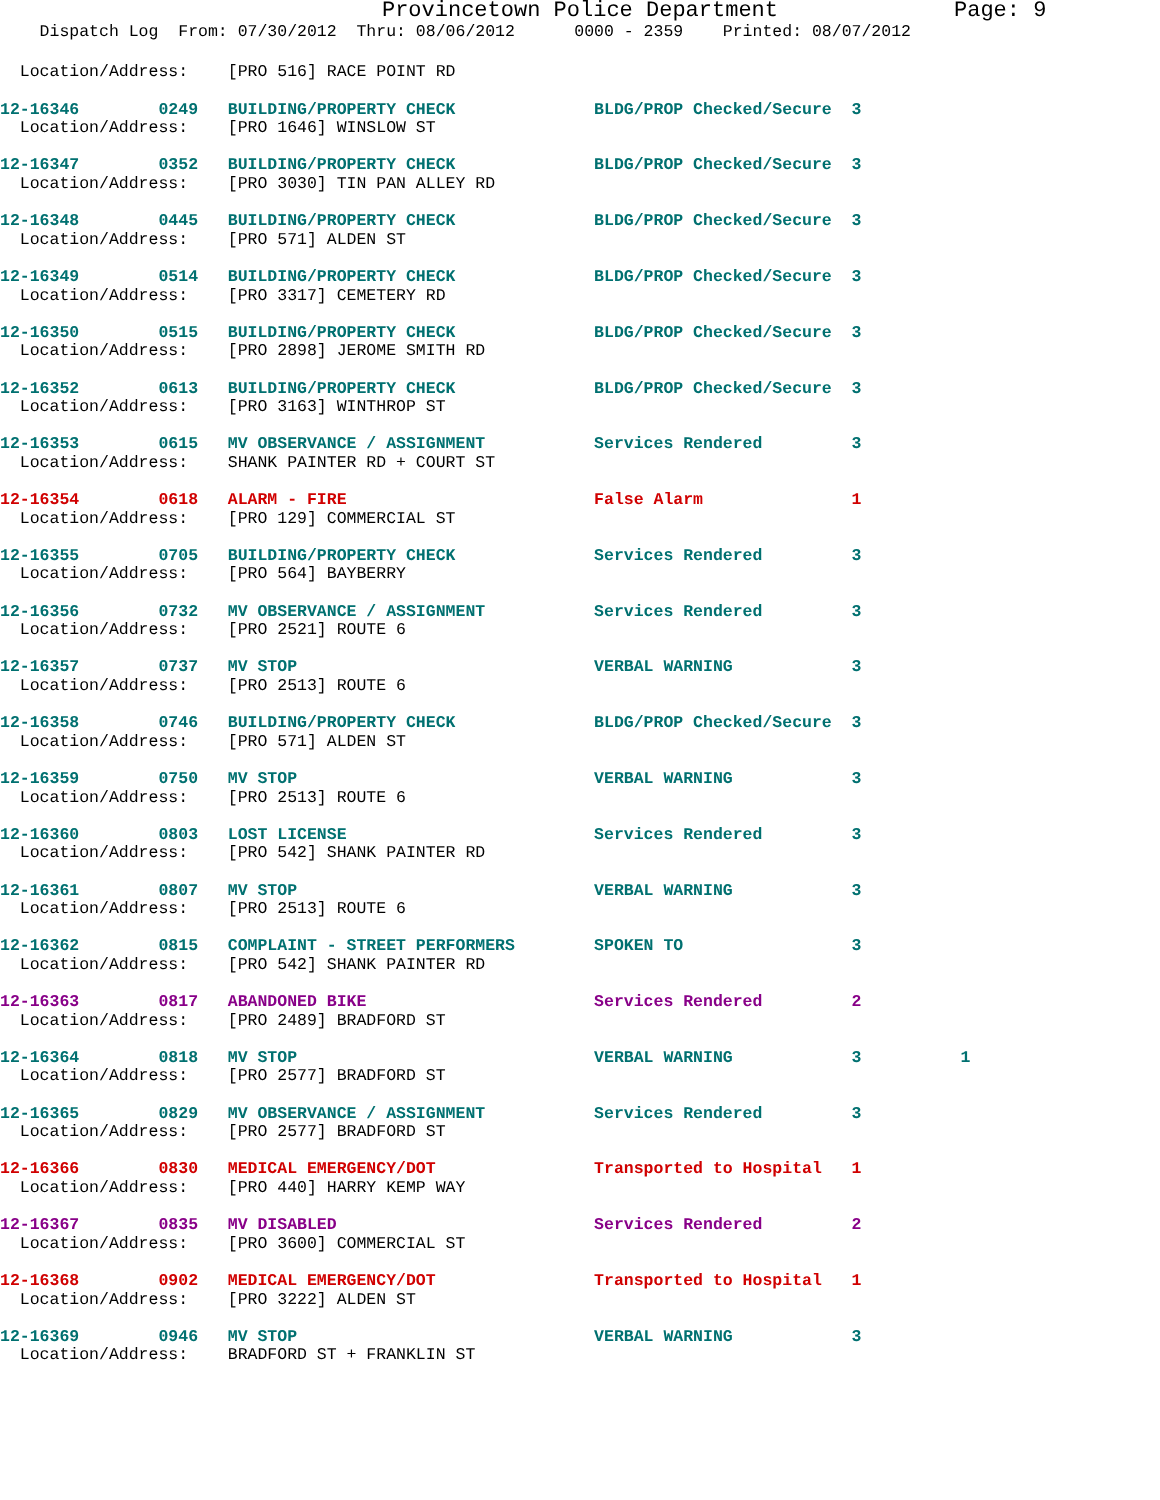Provincetown Police Department Page: 9
    Dispatch Log  From: 07/30/2012  Thru: 08/06/2012      0000 - 2359    Printed: 08/07/2012
  Location/Address:    [PRO 516] RACE POINT RD
12-16346        0249   BUILDING/PROPERTY CHECK              BLDG/PROP Checked/Secure  3
  Location/Address:    [PRO 1646] WINSLOW ST
12-16347        0352   BUILDING/PROPERTY CHECK              BLDG/PROP Checked/Secure  3
  Location/Address:    [PRO 3030] TIN PAN ALLEY RD
12-16348        0445   BUILDING/PROPERTY CHECK              BLDG/PROP Checked/Secure  3
  Location/Address:    [PRO 571] ALDEN ST
12-16349        0514   BUILDING/PROPERTY CHECK              BLDG/PROP Checked/Secure  3
  Location/Address:    [PRO 3317] CEMETERY RD
12-16350        0515   BUILDING/PROPERTY CHECK              BLDG/PROP Checked/Secure  3
  Location/Address:    [PRO 2898] JEROME SMITH RD
12-16352        0613   BUILDING/PROPERTY CHECK              BLDG/PROP Checked/Secure  3
  Location/Address:    [PRO 3163] WINTHROP ST
12-16353        0615   MV OBSERVANCE / ASSIGNMENT           Services Rendered         3
  Location/Address:    SHANK PAINTER RD + COURT ST
12-16354        0618   ALARM - FIRE                         False Alarm               1
  Location/Address:    [PRO 129] COMMERCIAL ST
12-16355        0705   BUILDING/PROPERTY CHECK              Services Rendered         3
  Location/Address:    [PRO 564] BAYBERRY
12-16356        0732   MV OBSERVANCE / ASSIGNMENT           Services Rendered         3
  Location/Address:    [PRO 2521] ROUTE 6
12-16357        0737   MV STOP                              VERBAL WARNING            3
  Location/Address:    [PRO 2513] ROUTE 6
12-16358        0746   BUILDING/PROPERTY CHECK              BLDG/PROP Checked/Secure  3
  Location/Address:    [PRO 571] ALDEN ST
12-16359        0750   MV STOP                              VERBAL WARNING            3
  Location/Address:    [PRO 2513] ROUTE 6
12-16360        0803   LOST LICENSE                         Services Rendered         3
  Location/Address:    [PRO 542] SHANK PAINTER RD
12-16361        0807   MV STOP                              VERBAL WARNING            3
  Location/Address:    [PRO 2513] ROUTE 6
12-16362        0815   COMPLAINT - STREET PERFORMERS        SPOKEN TO                 3
  Location/Address:    [PRO 542] SHANK PAINTER RD
12-16363        0817   ABANDONED BIKE                       Services Rendered         2
  Location/Address:    [PRO 2489] BRADFORD ST
12-16364        0818   MV STOP                              VERBAL WARNING            3          1
  Location/Address:    [PRO 2577] BRADFORD ST
12-16365        0829   MV OBSERVANCE / ASSIGNMENT           Services Rendered         3
  Location/Address:    [PRO 2577] BRADFORD ST
12-16366        0830   MEDICAL EMERGENCY/DOT                Transported to Hospital   1
  Location/Address:    [PRO 440] HARRY KEMP WAY
12-16367        0835   MV DISABLED                          Services Rendered         2
  Location/Address:    [PRO 3600] COMMERCIAL ST
12-16368        0902   MEDICAL EMERGENCY/DOT                Transported to Hospital   1
  Location/Address:    [PRO 3222] ALDEN ST
12-16369        0946   MV STOP                              VERBAL WARNING            3
  Location/Address:    BRADFORD ST + FRANKLIN ST